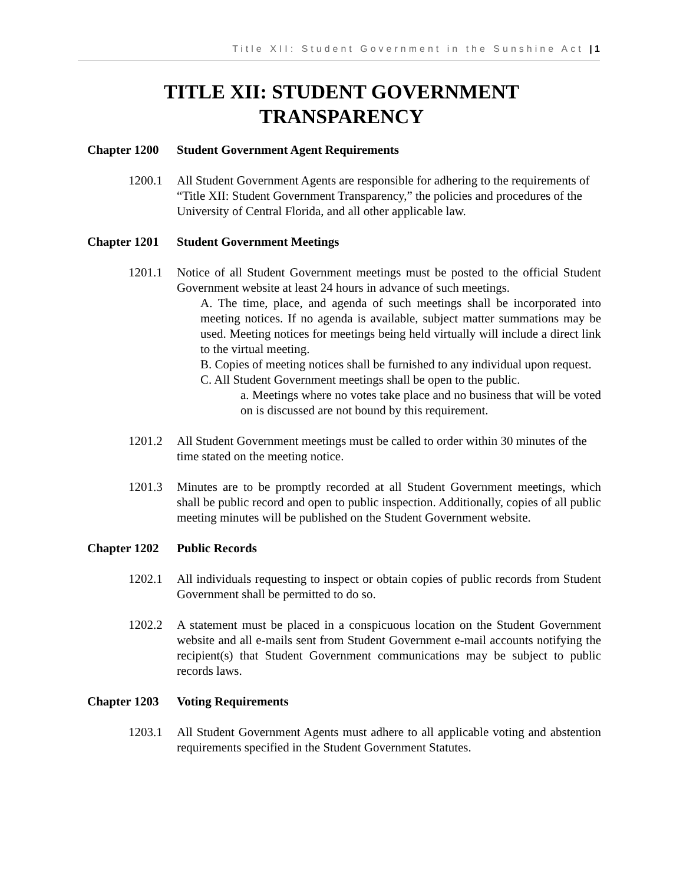Title XII: Student Government in the Sunshine Act | 1
TITLE XII: STUDENT GOVERNMENT
TRANSPARENCY
Chapter 1200 Student Government Agent Requirements
1200.1 All Student Government Agents are responsible for adhering to the requirements of “Title XII: Student Government Transparency,” the policies and procedures of the University of Central Florida, and all other applicable law.
Chapter 1201 Student Government Meetings
1201.1 Notice of all Student Government meetings must be posted to the official Student Government website at least 24 hours in advance of such meetings.
A. The time, place, and agenda of such meetings shall be incorporated into meeting notices. If no agenda is available, subject matter summations may be used. Meeting notices for meetings being held virtually will include a direct link to the virtual meeting.
B. Copies of meeting notices shall be furnished to any individual upon request.
C. All Student Government meetings shall be open to the public.
a. Meetings where no votes take place and no business that will be voted on is discussed are not bound by this requirement.
1201.2 All Student Government meetings must be called to order within 30 minutes of the time stated on the meeting notice.
1201.3 Minutes are to be promptly recorded at all Student Government meetings, which shall be public record and open to public inspection. Additionally, copies of all public meeting minutes will be published on the Student Government website.
Chapter 1202 Public Records
1202.1 All individuals requesting to inspect or obtain copies of public records from Student Government shall be permitted to do so.
1202.2 A statement must be placed in a conspicuous location on the Student Government website and all e-mails sent from Student Government e-mail accounts notifying the recipient(s) that Student Government communications may be subject to public records laws.
Chapter 1203 Voting Requirements
1203.1 All Student Government Agents must adhere to all applicable voting and abstention requirements specified in the Student Government Statutes.